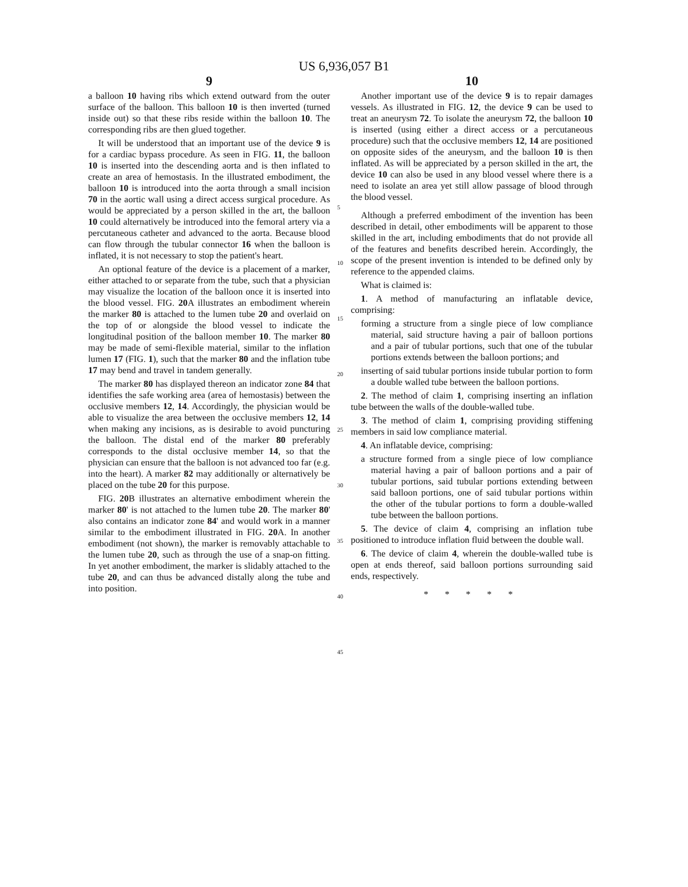US 6,936,057 B1
9
a balloon 10 having ribs which extend outward from the outer surface of the balloon. This balloon 10 is then inverted (turned inside out) so that these ribs reside within the balloon 10. The corresponding ribs are then glued together.
It will be understood that an important use of the device 9 is for a cardiac bypass procedure. As seen in FIG. 11, the balloon 10 is inserted into the descending aorta and is then inflated to create an area of hemostasis. In the illustrated embodiment, the balloon 10 is introduced into the aorta through a small incision 70 in the aortic wall using a direct access surgical procedure. As would be appreciated by a person skilled in the art, the balloon 10 could alternatively be introduced into the femoral artery via a percutaneous catheter and advanced to the aorta. Because blood can flow through the tubular connector 16 when the balloon is inflated, it is not necessary to stop the patient's heart.
An optional feature of the device is a placement of a marker, either attached to or separate from the tube, such that a physician may visualize the location of the balloon once it is inserted into the blood vessel. FIG. 20 A illustrates an embodiment wherein the marker 80 is attached to the lumen tube 20 and overlaid on the top of or alongside the blood vessel to indicate the longitudinal position of the balloon member 10. The marker 80 may be made of semi-flexible material, similar to the inflation lumen 17 (FIG. 1), such that the marker 80 and the inflation tube 17 may bend and travel in tandem generally.
The marker 80 has displayed thereon an indicator zone 84 that identifies the safe working area (area of hemostasis) between the occlusive members 12, 14. Accordingly, the physician would be able to visualize the area between the occlusive members 12, 14 when making any incisions, as is desirable to avoid puncturing the balloon. The distal end of the marker 80 preferably corresponds to the distal occlusive member 14, so that the physician can ensure that the balloon is not advanced too far (e.g. into the heart). A marker 82 may additionally or alternatively be placed on the tube 20 for this purpose.
FIG. 20 B illustrates an alternative embodiment wherein the marker 80' is not attached to the lumen tube 20. The marker 80' also contains an indicator zone 84' and would work in a manner similar to the embodiment illustrated in FIG. 20 A. In another embodiment (not shown), the marker is removably attachable to the lumen tube 20, such as through the use of a snap-on fitting. In yet another embodiment, the marker is slidably attached to the tube 20, and can thus be advanced distally along the tube and into position.
5
10
15
20
25
30
35
40
45
10
Another important use of the device 9 is to repair damages vessels. As illustrated in FIG. 12, the device 9 can be used to treat an aneurysm 72. To isolate the aneurysm 72, the balloon 10 is inserted (using either a direct access or a percutaneous procedure) such that the occlusive members 12, 14 are positioned on opposite sides of the aneurysm, and the balloon 10 is then inflated. As will be appreciated by a person skilled in the art, the device 10 can also be used in any blood vessel where there is a need to isolate an area yet still allow passage of blood through the blood vessel.
Although a preferred embodiment of the invention has been described in detail, other embodiments will be apparent to those skilled in the art, including embodiments that do not provide all of the features and benefits described herein. Accordingly, the scope of the present invention is intended to be defined only by reference to the appended claims.
What is claimed is:
1. A method of manufacturing an inflatable device, comprising:
forming a structure from a single piece of low compliance material, said structure having a pair of balloon portions and a pair of tubular portions, such that one of the tubular portions extends between the balloon portions; and
inserting of said tubular portions inside tubular portion to form a double walled tube between the balloon portions.
2. The method of claim 1, comprising inserting an inflation tube between the walls of the double-walled tube.
3. The method of claim 1, comprising providing stiffening members in said low compliance material.
4. An inflatable device, comprising:
a structure formed from a single piece of low compliance material having a pair of balloon portions and a pair of tubular portions, said tubular portions extending between said balloon portions, one of said tubular portions within the other of the tubular portions to form a double-walled tube between the balloon portions.
5. The device of claim 4, comprising an inflation tube positioned to introduce inflation fluid between the double wall.
6. The device of claim 4, wherein the double-walled tube is open at ends thereof, said balloon portions surrounding said ends, respectively.
* * * * *